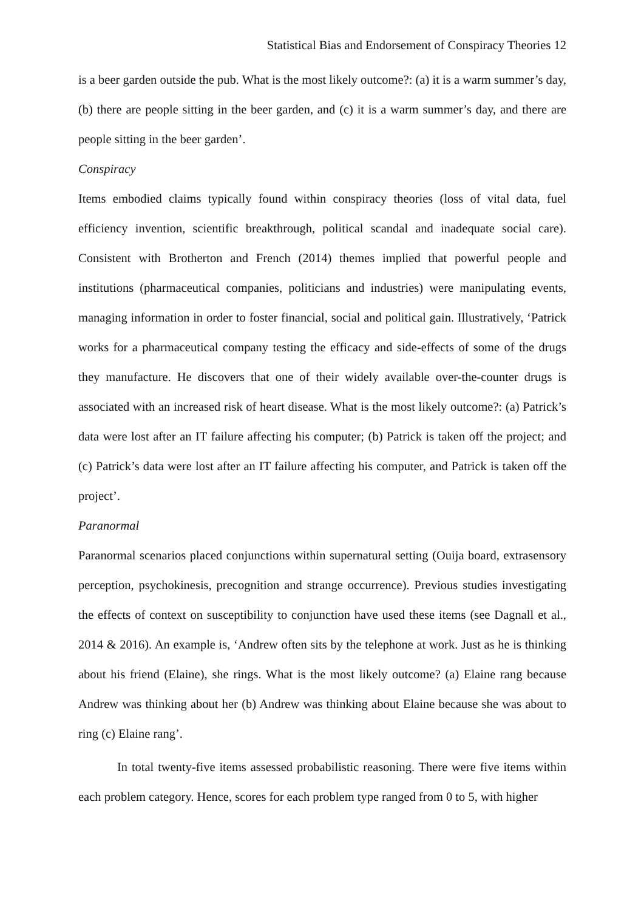Statistical Bias and Endorsement of Conspiracy Theories 12
is a beer garden outside the pub. What is the most likely outcome?: (a) it is a warm summer’s day, (b) there are people sitting in the beer garden, and (c) it is a warm summer’s day, and there are people sitting in the beer garden’.
Conspiracy
Items embodied claims typically found within conspiracy theories (loss of vital data, fuel efficiency invention, scientific breakthrough, political scandal and inadequate social care). Consistent with Brotherton and French (2014) themes implied that powerful people and institutions (pharmaceutical companies, politicians and industries) were manipulating events, managing information in order to foster financial, social and political gain. Illustratively, ‘Patrick works for a pharmaceutical company testing the efficacy and side-effects of some of the drugs they manufacture. He discovers that one of their widely available over-the-counter drugs is associated with an increased risk of heart disease. What is the most likely outcome?: (a) Patrick’s data were lost after an IT failure affecting his computer; (b) Patrick is taken off the project; and (c) Patrick’s data were lost after an IT failure affecting his computer, and Patrick is taken off the project’.
Paranormal
Paranormal scenarios placed conjunctions within supernatural setting (Ouija board, extrasensory perception, psychokinesis, precognition and strange occurrence). Previous studies investigating the effects of context on susceptibility to conjunction have used these items (see Dagnall et al., 2014 & 2016). An example is, ‘Andrew often sits by the telephone at work. Just as he is thinking about his friend (Elaine), she rings. What is the most likely outcome? (a) Elaine rang because Andrew was thinking about her (b) Andrew was thinking about Elaine because she was about to ring (c) Elaine rang’.
In total twenty-five items assessed probabilistic reasoning. There were five items within each problem category. Hence, scores for each problem type ranged from 0 to 5, with higher